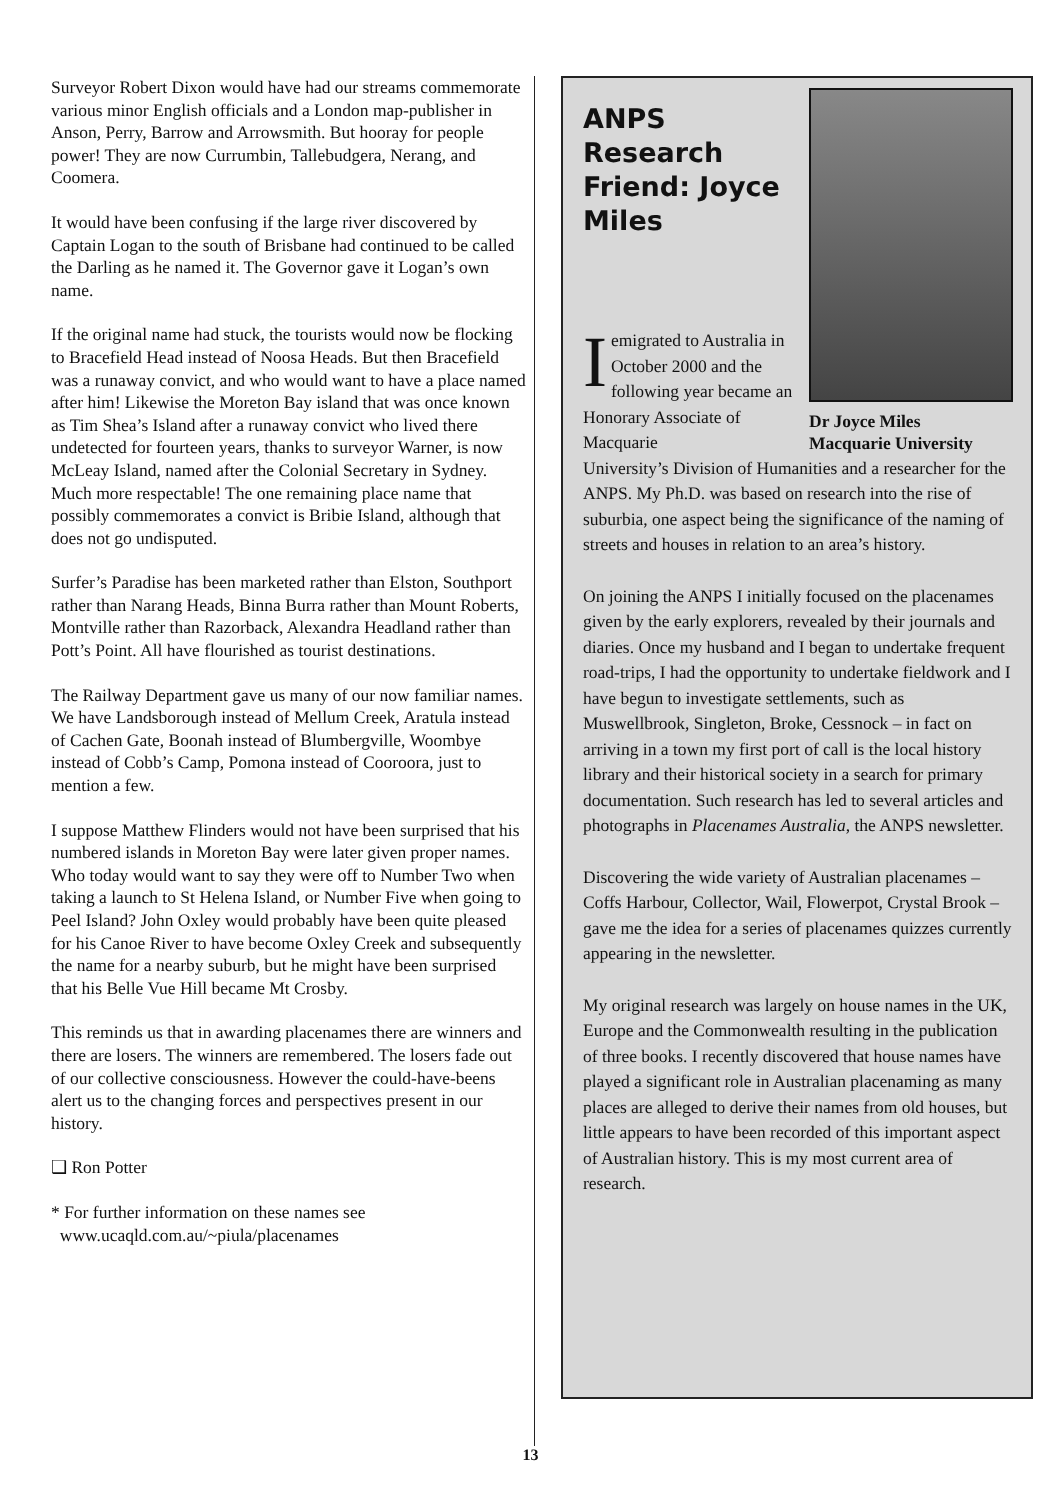Surveyor Robert Dixon would have had our streams commemorate various minor English officials and a London map-publisher in Anson, Perry, Barrow and Arrowsmith. But hooray for people power! They are now Currumbin, Tallebudgera, Nerang, and Coomera.
It would have been confusing if the large river discovered by Captain Logan to the south of Brisbane had continued to be called the Darling as he named it. The Governor gave it Logan’s own name.
If the original name had stuck, the tourists would now be flocking to Bracefield Head instead of Noosa Heads. But then Bracefield was a runaway convict, and who would want to have a place named after him! Likewise the Moreton Bay island that was once known as Tim Shea’s Island after a runaway convict who lived there undetected for fourteen years, thanks to surveyor Warner, is now McLeay Island, named after the Colonial Secretary in Sydney. Much more respectable! The one remaining place name that possibly commemorates a convict is Bribie Island, although that does not go undisputed.
Surfer’s Paradise has been marketed rather than Elston, Southport rather than Narang Heads, Binna Burra rather than Mount Roberts, Montville rather than Razorback, Alexandra Headland rather than Pott’s Point. All have flourished as tourist destinations.
The Railway Department gave us many of our now familiar names. We have Landsborough instead of Mellum Creek, Aratula instead of Cachen Gate, Boonah instead of Blumbergville, Woombye instead of Cobb’s Camp, Pomona instead of Cooroora, just to mention a few.
I suppose Matthew Flinders would not have been surprised that his numbered islands in Moreton Bay were later given proper names. Who today would want to say they were off to Number Two when taking a launch to St Helena Island, or Number Five when going to Peel Island? John Oxley would probably have been quite pleased for his Canoe River to have become Oxley Creek and subsequently the name for a nearby suburb, but he might have been surprised that his Belle Vue Hill became Mt Crosby.
This reminds us that in awarding placenames there are winners and there are losers. The winners are remembered. The losers fade out of our collective consciousness. However the could-have-beens alert us to the changing forces and perspectives present in our history.
❑ Ron Potter
* For further information on these names see
www.ucaqld.com.au/~piula/placenames
ANPS Research Friend: Joyce Miles
I emigrated to Australia in October 2000 and the following year became an Honorary Associate of Macquarie
Dr Joyce Miles
Macquarie University
University’s Division of Humanities and a researcher for the ANPS. My Ph.D. was based on research into the rise of suburbia, one aspect being the significance of the naming of streets and houses in relation to an area’s history.
On joining the ANPS I initially focused on the placenames given by the early explorers, revealed by their journals and diaries. Once my husband and I began to undertake frequent road-trips, I had the opportunity to undertake fieldwork and I have begun to investigate settlements, such as Muswellbrook, Singleton, Broke, Cessnock – in fact on arriving in a town my first port of call is the local history library and their historical society in a search for primary documentation. Such research has led to several articles and photographs in Placenames Australia, the ANPS newsletter.
Discovering the wide variety of Australian placenames – Coffs Harbour, Collector, Wail, Flowerpot, Crystal Brook – gave me the idea for a series of placenames quizzes currently appearing in the newsletter.
My original research was largely on house names in the UK, Europe and the Commonwealth resulting in the publication of three books. I recently discovered that house names have played a significant role in Australian placenaming as many places are alleged to derive their names from old houses, but little appears to have been recorded of this important aspect of Australian history. This is my most current area of research.
13